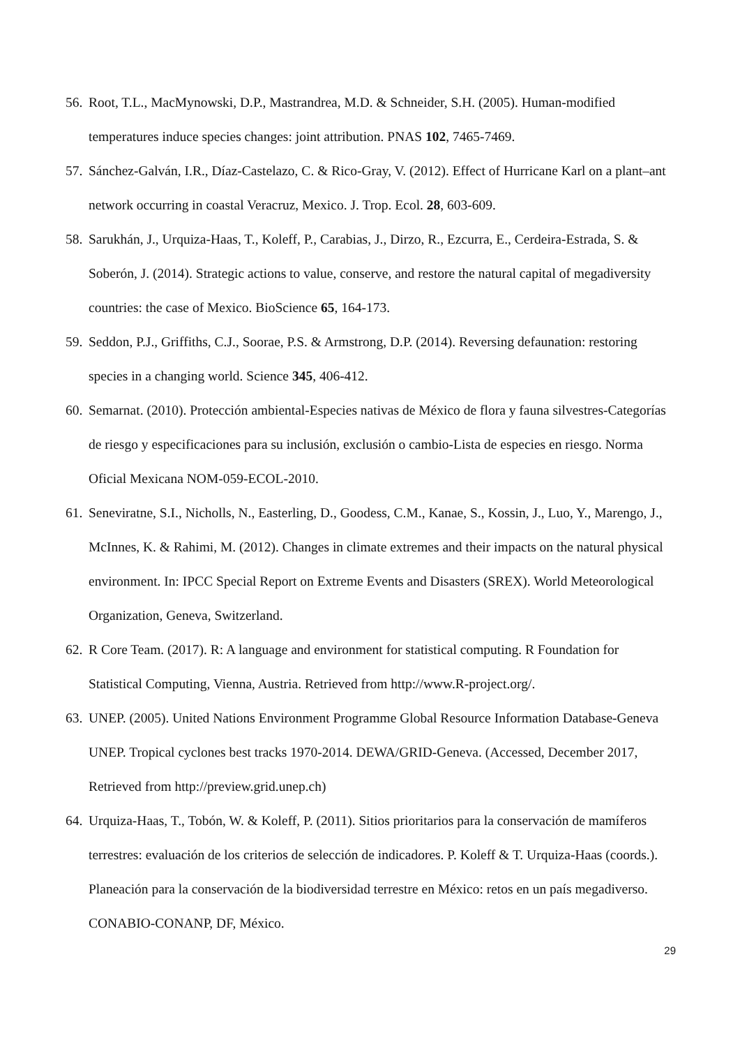56. Root, T.L., MacMynowski, D.P., Mastrandrea, M.D. & Schneider, S.H. (2005). Human-modified temperatures induce species changes: joint attribution. PNAS 102, 7465-7469.
57. Sánchez-Galván, I.R., Díaz-Castelazo, C. & Rico-Gray, V. (2012). Effect of Hurricane Karl on a plant–ant network occurring in coastal Veracruz, Mexico. J. Trop. Ecol. 28, 603-609.
58. Sarukhán, J., Urquiza-Haas, T., Koleff, P., Carabias, J., Dirzo, R., Ezcurra, E., Cerdeira-Estrada, S. & Soberón, J. (2014). Strategic actions to value, conserve, and restore the natural capital of megadiversity countries: the case of Mexico. BioScience 65, 164-173.
59. Seddon, P.J., Griffiths, C.J., Soorae, P.S. & Armstrong, D.P. (2014). Reversing defaunation: restoring species in a changing world. Science 345, 406-412.
60. Semarnat. (2010). Protección ambiental-Especies nativas de México de flora y fauna silvestres-Categorías de riesgo y especificaciones para su inclusión, exclusión o cambio-Lista de especies en riesgo. Norma Oficial Mexicana NOM-059-ECOL-2010.
61. Seneviratne, S.I., Nicholls, N., Easterling, D., Goodess, C.M., Kanae, S., Kossin, J., Luo, Y., Marengo, J., McInnes, K. & Rahimi, M. (2012). Changes in climate extremes and their impacts on the natural physical environment. In: IPCC Special Report on Extreme Events and Disasters (SREX). World Meteorological Organization, Geneva, Switzerland.
62. R Core Team. (2017). R: A language and environment for statistical computing. R Foundation for Statistical Computing, Vienna, Austria. Retrieved from http://www.R-project.org/.
63. UNEP. (2005). United Nations Environment Programme Global Resource Information Database-Geneva UNEP. Tropical cyclones best tracks 1970-2014. DEWA/GRID-Geneva. (Accessed, December 2017, Retrieved from http://preview.grid.unep.ch)
64. Urquiza-Haas, T., Tobón, W. & Koleff, P. (2011). Sitios prioritarios para la conservación de mamíferos terrestres: evaluación de los criterios de selección de indicadores. P. Koleff & T. Urquiza-Haas (coords.). Planeación para la conservación de la biodiversidad terrestre en México: retos en un país megadiverso. CONABIO-CONANP, DF, México.
29